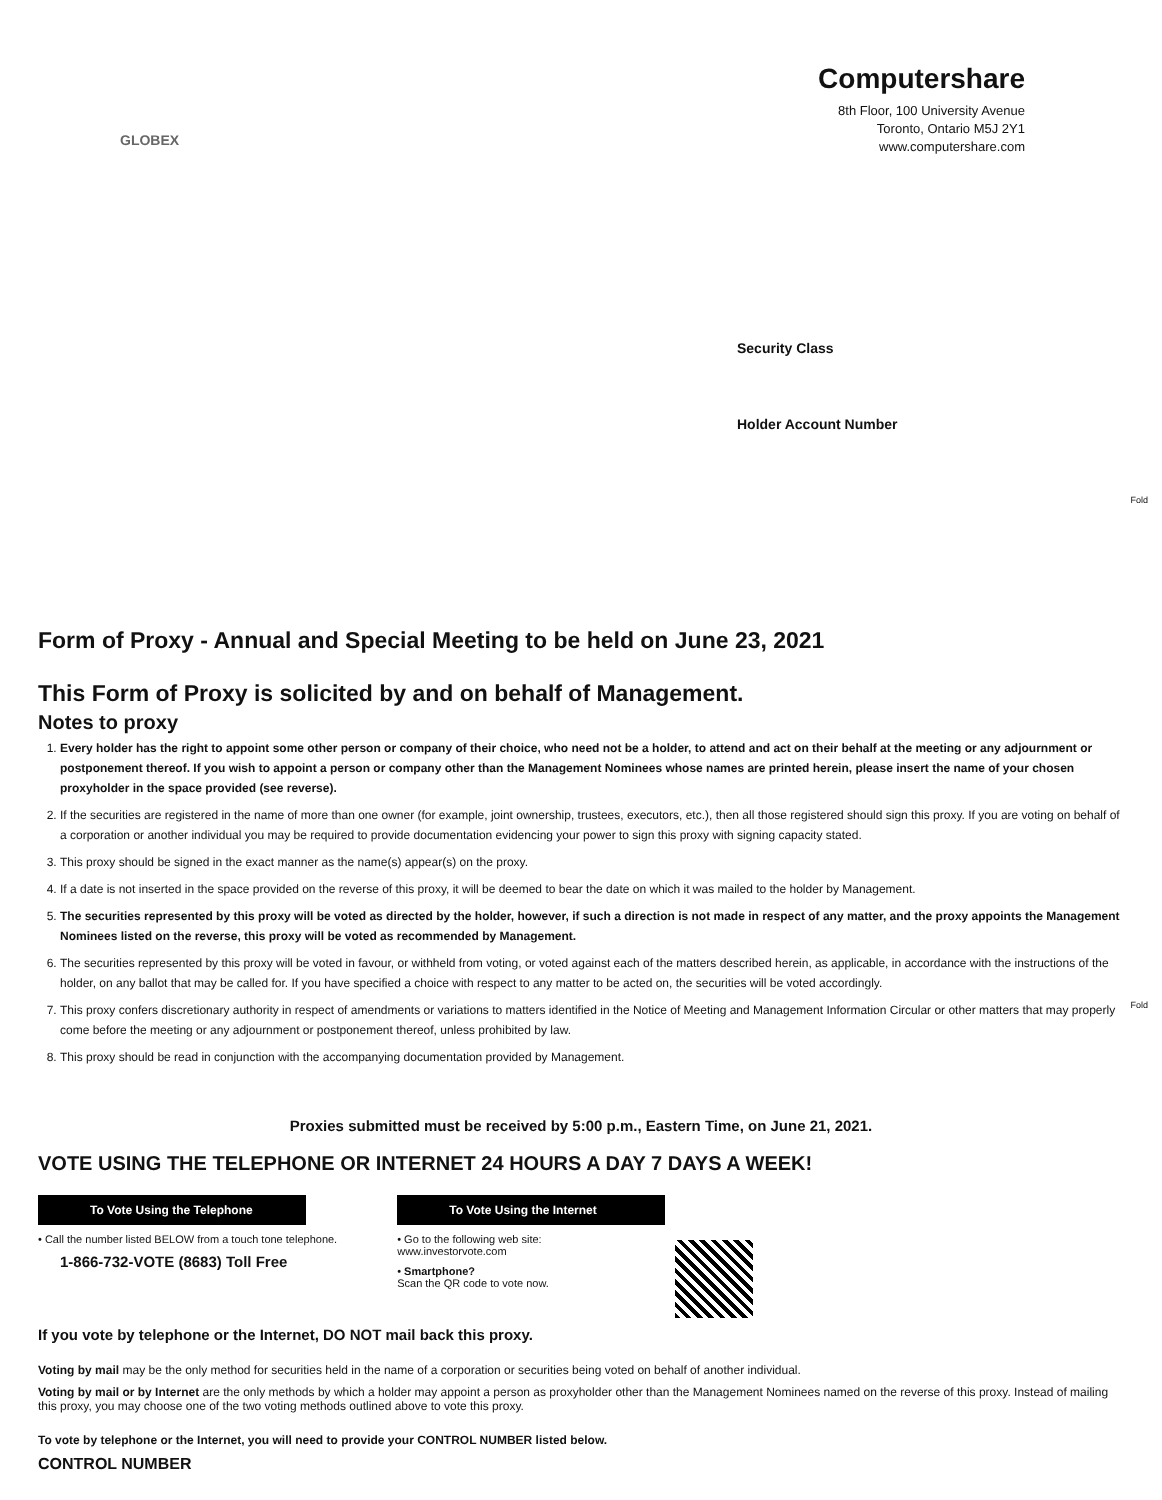GLOBEX
Computershare
8th Floor, 100 University Avenue
Toronto, Ontario M5J 2Y1
www.computershare.com
Security Class
Holder Account Number
Fold
Fold
Form of Proxy - Annual and Special Meeting to be held on June 23, 2021
This Form of Proxy is solicited by and on behalf of Management.
Notes to proxy
1. Every holder has the right to appoint some other person or company of their choice, who need not be a holder, to attend and act on their behalf at the meeting or any adjournment or postponement thereof. If you wish to appoint a person or company other than the Management Nominees whose names are printed herein, please insert the name of your chosen proxyholder in the space provided (see reverse).
2. If the securities are registered in the name of more than one owner (for example, joint ownership, trustees, executors, etc.), then all those registered should sign this proxy. If you are voting on behalf of a corporation or another individual you may be required to provide documentation evidencing your power to sign this proxy with signing capacity stated.
3. This proxy should be signed in the exact manner as the name(s) appear(s) on the proxy.
4. If a date is not inserted in the space provided on the reverse of this proxy, it will be deemed to bear the date on which it was mailed to the holder by Management.
5. The securities represented by this proxy will be voted as directed by the holder, however, if such a direction is not made in respect of any matter, and the proxy appoints the Management Nominees listed on the reverse, this proxy will be voted as recommended by Management.
6. The securities represented by this proxy will be voted in favour, or withheld from voting, or voted against each of the matters described herein, as applicable, in accordance with the instructions of the holder, on any ballot that may be called for. If you have specified a choice with respect to any matter to be acted on, the securities will be voted accordingly.
7. This proxy confers discretionary authority in respect of amendments or variations to matters identified in the Notice of Meeting and Management Information Circular or other matters that may properly come before the meeting or any adjournment or postponement thereof, unless prohibited by law.
8. This proxy should be read in conjunction with the accompanying documentation provided by Management.
Proxies submitted must be received by 5:00 p.m., Eastern Time, on June 21, 2021.
VOTE USING THE TELEPHONE OR INTERNET 24 HOURS A DAY 7 DAYS A WEEK!
To Vote Using the Telephone
• Call the number listed BELOW from a touch tone telephone.
1-866-732-VOTE (8683) Toll Free
To Vote Using the Internet
• Go to the following web site:
www.investorvote.com
• Smartphone?
Scan the QR code to vote now.
If you vote by telephone or the Internet, DO NOT mail back this proxy.
Voting by mail may be the only method for securities held in the name of a corporation or securities being voted on behalf of another individual.
Voting by mail or by Internet are the only methods by which a holder may appoint a person as proxyholder other than the Management Nominees named on the reverse of this proxy. Instead of mailing this proxy, you may choose one of the two voting methods outlined above to vote this proxy.
To vote by telephone or the Internet, you will need to provide your CONTROL NUMBER listed below.
CONTROL NUMBER